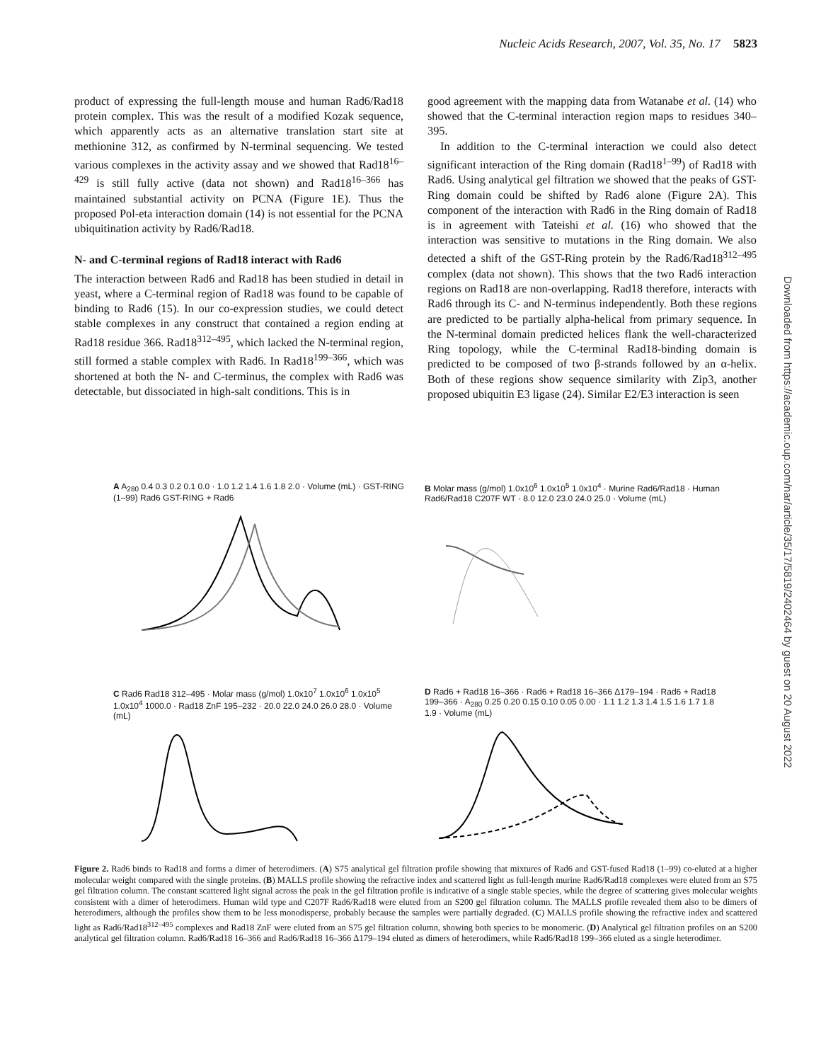Nucleic Acids Research, 2007, Vol. 35, No. 17 5823
product of expressing the full-length mouse and human Rad6/Rad18 protein complex. This was the result of a modified Kozak sequence, which apparently acts as an alternative translation start site at methionine 312, as confirmed by N-terminal sequencing. We tested various complexes in the activity assay and we showed that Rad18<sup>16–429</sup> is still fully active (data not shown) and Rad18<sup>16–366</sup> has maintained substantial activity on PCNA (Figure 1E). Thus the proposed Pol-eta interaction domain (14) is not essential for the PCNA ubiquitination activity by Rad6/Rad18.
N- and C-terminal regions of Rad18 interact with Rad6
The interaction between Rad6 and Rad18 has been studied in detail in yeast, where a C-terminal region of Rad18 was found to be capable of binding to Rad6 (15). In our co-expression studies, we could detect stable complexes in any construct that contained a region ending at Rad18 residue 366. Rad18<sup>312–495</sup>, which lacked the N-terminal region, still formed a stable complex with Rad6. In Rad18<sup>199–366</sup>, which was shortened at both the N- and C-terminus, the complex with Rad6 was detectable, but dissociated in high-salt conditions. This is in
good agreement with the mapping data from Watanabe et al. (14) who showed that the C-terminal interaction region maps to residues 340–395.
In addition to the C-terminal interaction we could also detect significant interaction of the Ring domain (Rad18<sup>1–99</sup>) of Rad18 with Rad6. Using analytical gel filtration we showed that the peaks of GST-Ring domain could be shifted by Rad6 alone (Figure 2A). This component of the interaction with Rad6 in the Ring domain of Rad18 is in agreement with Tateishi et al. (16) who showed that the interaction was sensitive to mutations in the Ring domain. We also detected a shift of the GST-Ring protein by the Rad6/Rad18<sup>312–495</sup> complex (data not shown). This shows that the two Rad6 interaction regions on Rad18 are non-overlapping. Rad18 therefore, interacts with Rad6 through its C- and N-terminus independently. Both these regions are predicted to be partially alpha-helical from primary sequence. In the N-terminal domain predicted helices flank the well-characterized Ring topology, while the C-terminal Rad18-binding domain is predicted to be composed of two β-strands followed by an α-helix. Both of these regions show sequence similarity with Zip3, another proposed ubiquitin E3 ligase (24). Similar E2/E3 interaction is seen
Downloaded from https://academic.oup.com/nar/article/35/17/5819/2402464 by guest on 20 August 2022
A A<sub>280</sub> 0.4 0.3 0.2 0.1 0.0 · 1.0 1.2 1.4 1.6 1.8 2.0 · Volume (mL) · GST-RING (1–99) Rad6 GST-RING + Rad6
B Molar mass (g/mol) 1.0x10<sup>6</sup> 1.0x10<sup>5</sup> 1.0x10<sup>4</sup> · Murine Rad6/Rad18 · Human Rad6/Rad18 C207F WT · 8.0 12.0 23.0 24.0 25.0 · Volume (mL)
C Rad6 Rad18 312–495 · Molar mass (g/mol) 1.0x10<sup>7</sup> 1.0x10<sup>6</sup> 1.0x10<sup>5</sup> 1.0x10<sup>4</sup> 1000.0 · Rad18 ZnF 195–232 · 20.0 22.0 24.0 26.0 28.0 · Volume (mL)
D Rad6 + Rad18 16–366 · Rad6 + Rad18 16–366 Δ179–194 · Rad6 + Rad18 199–366 · A<sub>280</sub> 0.25 0.20 0.15 0.10 0.05 0.00 · 1.1 1.2 1.3 1.4 1.5 1.6 1.7 1.8 1.9 · Volume (mL)
Figure 2. Rad6 binds to Rad18 and forms a dimer of heterodimers. (A) S75 analytical gel filtration profile showing that mixtures of Rad6 and GST-fused Rad18 (1–99) co-eluted at a higher molecular weight compared with the single proteins. (B) MALLS profile showing the refractive index and scattered light as full-length murine Rad6/Rad18 complexes were eluted from an S75 gel filtration column. The constant scattered light signal across the peak in the gel filtration profile is indicative of a single stable species, while the degree of scattering gives molecular weights consistent with a dimer of heterodimers. Human wild type and C207F Rad6/Rad18 were eluted from an S200 gel filtration column. The MALLS profile revealed them also to be dimers of heterodimers, although the profiles show them to be less monodisperse, probably because the samples were partially degraded. (C) MALLS profile showing the refractive index and scattered light as Rad6/Rad18<sup>312–495</sup> complexes and Rad18 ZnF were eluted from an S75 gel filtration column, showing both species to be monomeric. (D) Analytical gel filtration profiles on an S200 analytical gel filtration column. Rad6/Rad18 16–366 and Rad6/Rad18 16–366 Δ179–194 eluted as dimers of heterodimers, while Rad6/Rad18 199–366 eluted as a single heterodimer.